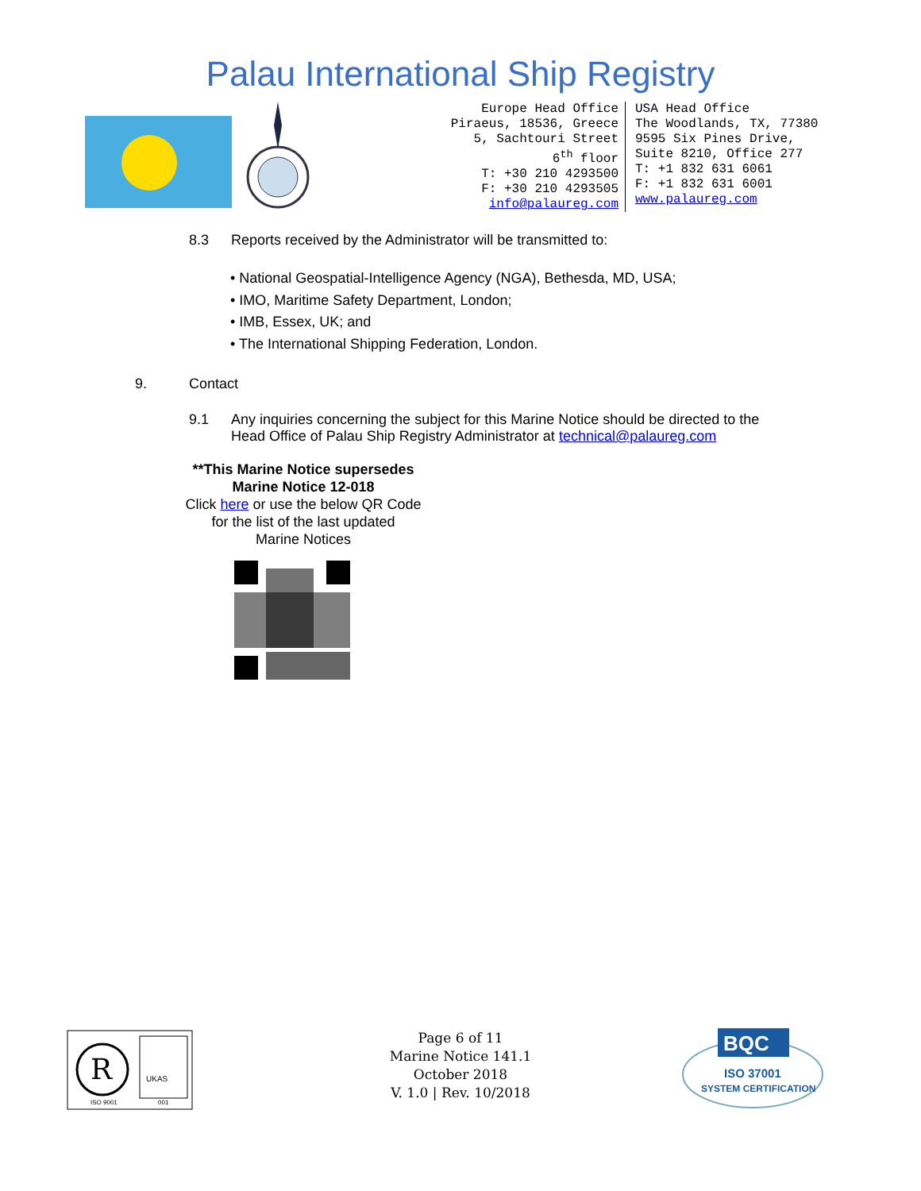Palau International Ship Registry
Europe Head Office
Piraeus, 18536, Greece
5, Sachtouri Street
6<sup>th</sup> floor
T: +30 210 4293500
F: +30 210 4293505
info@palaureg.com
USA Head Office
The Woodlands, TX, 77380
9595 Six Pines Drive,
Suite 8210, Office 277
T: +1 832 631 6061
F: +1 832 631 6001
www.palaureg.com
8.3 Reports received by the Administrator will be transmitted to:
• National Geospatial-Intelligence Agency (NGA), Bethesda, MD, USA;
• IMO, Maritime Safety Department, London;
• IMB, Essex, UK; and
• The International Shipping Federation, London.
9. Contact
9.1 Any inquiries concerning the subject for this Marine Notice should be directed to the
Head Office of Palau Ship Registry Administrator at technical@palaureg.com
**This Marine Notice supersedes
Marine Notice 12-018
Click here or use the below QR Code
for the list of the last updated
Marine Notices
R
UKAS
ISO 9001
001
Page 6 of 11
Marine Notice 141.1
October 2018
V. 1.0 | Rev. 10/2018
BQC
ISO 37001
SYSTEM CERTIFICATION